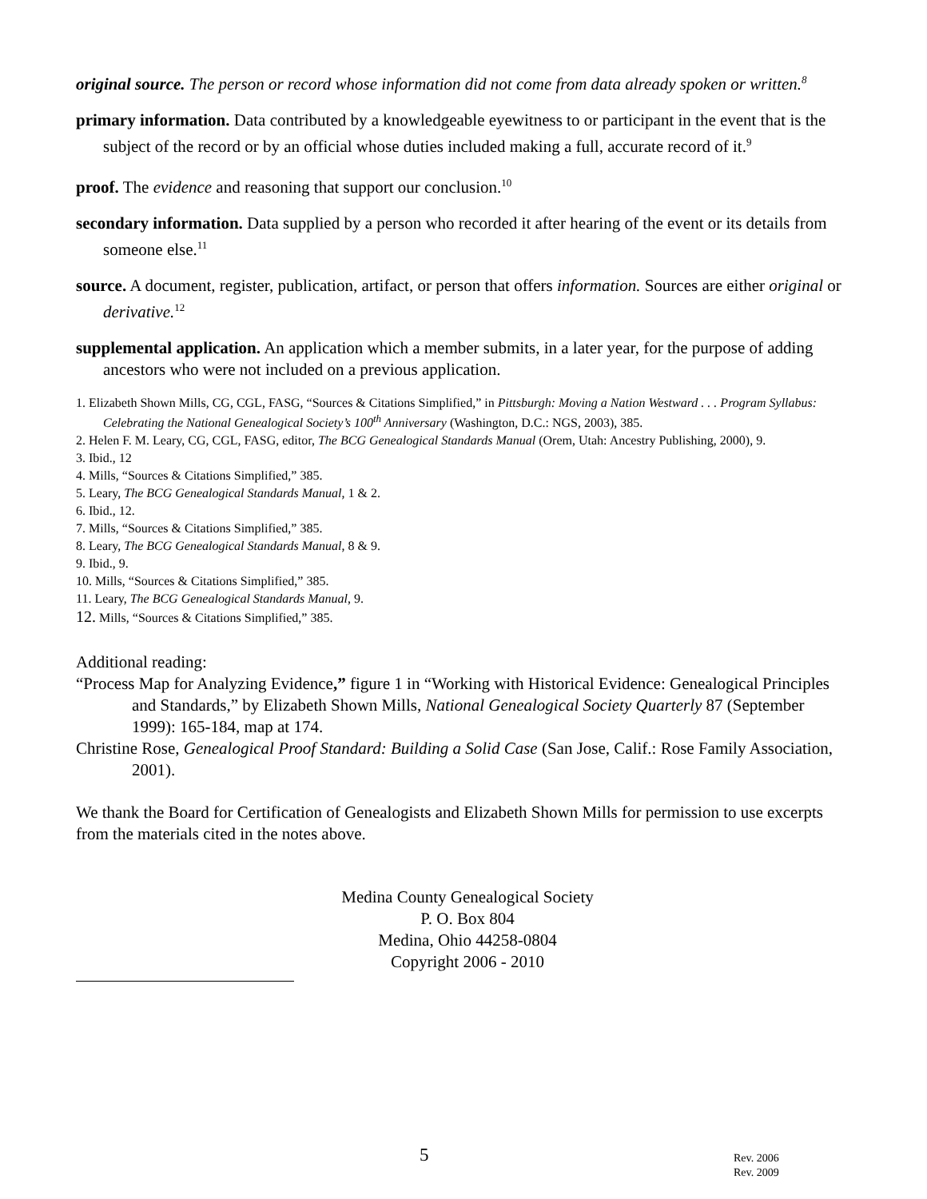original source. The person or record whose information did not come from data already spoken or written.<sup>8</sup>
primary information. Data contributed by a knowledgeable eyewitness to or participant in the event that is the subject of the record or by an official whose duties included making a full, accurate record of it.<sup>9</sup>
proof. The evidence and reasoning that support our conclusion.<sup>10</sup>
secondary information. Data supplied by a person who recorded it after hearing of the event or its details from someone else.<sup>11</sup>
source. A document, register, publication, artifact, or person that offers information. Sources are either original or derivative.<sup>12</sup>
supplemental application. An application which a member submits, in a later year, for the purpose of adding ancestors who were not included on a previous application.
1. Elizabeth Shown Mills, CG, CGL, FASG, “Sources & Citations Simplified,” in Pittsburgh: Moving a Nation Westward . . . Program Syllabus: Celebrating the National Genealogical Society’s 100<sup>th</sup> Anniversary (Washington, D.C.: NGS, 2003), 385.
2. Helen F. M. Leary, CG, CGL, FASG, editor, The BCG Genealogical Standards Manual (Orem, Utah: Ancestry Publishing, 2000), 9.
3. Ibid., 12
4. Mills, “Sources & Citations Simplified,” 385.
5. Leary, The BCG Genealogical Standards Manual, 1 & 2.
6. Ibid., 12.
7. Mills, “Sources & Citations Simplified,” 385.
8. Leary, The BCG Genealogical Standards Manual, 8 & 9.
9. Ibid., 9.
10. Mills, “Sources & Citations Simplified,” 385.
11. Leary, The BCG Genealogical Standards Manual, 9.
12. Mills, “Sources & Citations Simplified,” 385.
Additional reading:
“Process Map for Analyzing Evidence,” figure 1 in “Working with Historical Evidence: Genealogical Principles and Standards,” by Elizabeth Shown Mills, National Genealogical Society Quarterly 87 (September 1999): 165-184, map at 174.
Christine Rose, Genealogical Proof Standard: Building a Solid Case (San Jose, Calif.: Rose Family Association, 2001).
We thank the Board for Certification of Genealogists and Elizabeth Shown Mills for permission to use excerpts from the materials cited in the notes above.
Medina County Genealogical Society
P. O. Box 804
Medina, Ohio 44258-0804
Copyright 2006 - 2010
5 Rev. 2006
Rev. 2009